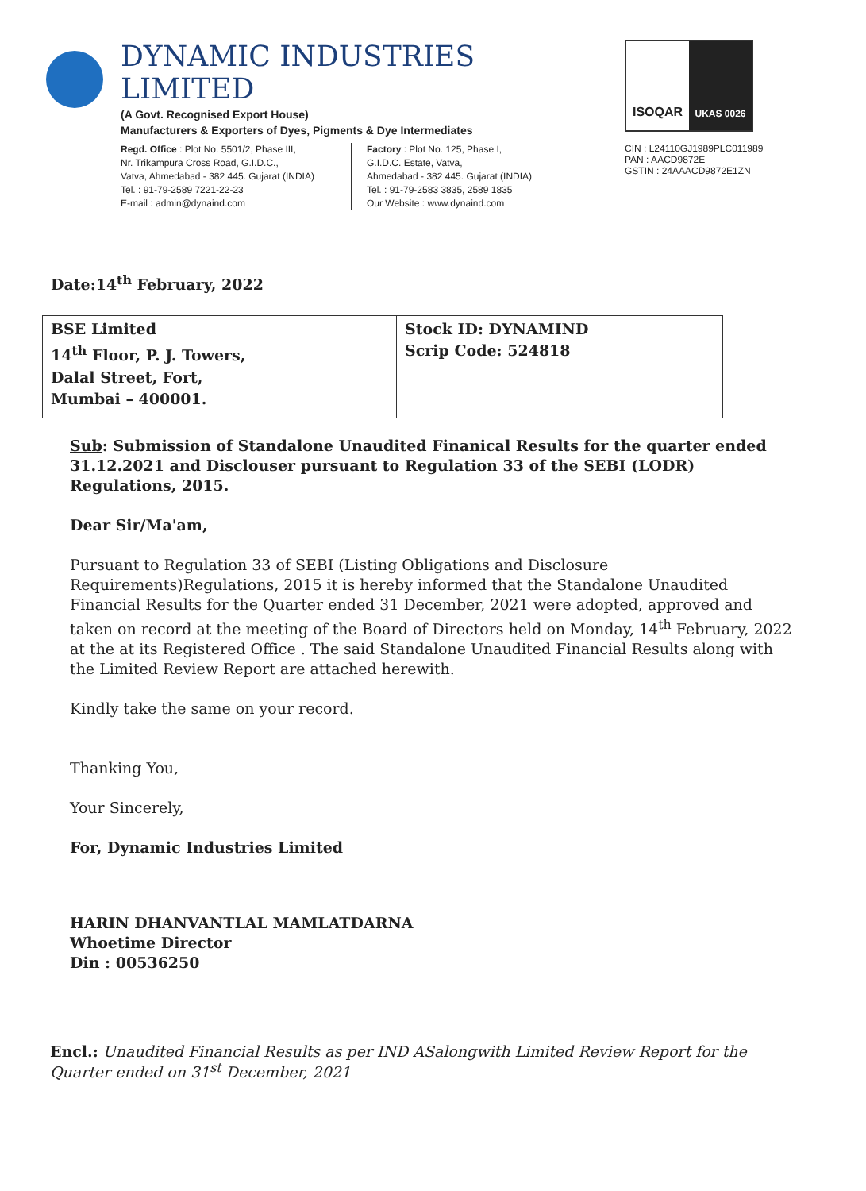DYNAMIC INDUSTRIES LIMITED
(A Govt. Recognised Export House)
Manufacturers & Exporters of Dyes, Pigments & Dye Intermediates
Regd. Office : Plot No. 5501/2, Phase III,
Nr. Trikampura Cross Road, G.I.D.C.,
Vatva, Ahmedabad - 382 445. Gujarat (INDIA)
Tel. : 91-79-2589 7221-22-23
E-mail : admin@dynaind.com
Factory : Plot No. 125, Phase I,
G.I.D.C. Estate, Vatva,
Ahmedabad - 382 445. Gujarat (INDIA)
Tel. : 91-79-2583 3835, 2589 1835
Our Website : www.dynaind.com
ISOQAR
UKAS 0026
CIN : L24110GJ1989PLC011989
PAN : AACD9872E
GSTIN : 24AAACD9872E1ZN
Date:14<sup>th</sup> February, 2022
| BSE Limited 14<sup>th</sup> Floor, P. J. Towers, Dalal Street, Fort, Mumbai – 400001. | Stock ID: DYNAMIND Scrip Code: 524818 |
Sub: Submission of Standalone Unaudited Finanical Results for the quarter ended 31.12.2021 and Disclouser pursuant to Regulation 33 of the SEBI (LODR) Regulations, 2015.
Dear Sir/Ma'am,
Pursuant to Regulation 33 of SEBI (Listing Obligations and Disclosure Requirements)Regulations, 2015 it is hereby informed that the Standalone Unaudited Financial Results for the Quarter ended 31 December, 2021 were adopted, approved and taken on record at the meeting of the Board of Directors held on Monday, 14<sup>th</sup> February, 2022 at the at its Registered Office . The said Standalone Unaudited Financial Results along with the Limited Review Report are attached herewith.
Kindly take the same on your record.
Thanking You,
Your Sincerely,
For, Dynamic Industries Limited
HARIN DHANVANTLAL MAMLATDARNA
Whoetime Director
Din : 00536250
Encl.: Unaudited Financial Results as per IND ASalongwith Limited Review Report for the Quarter ended on 31<sup>st</sup> December, 2021